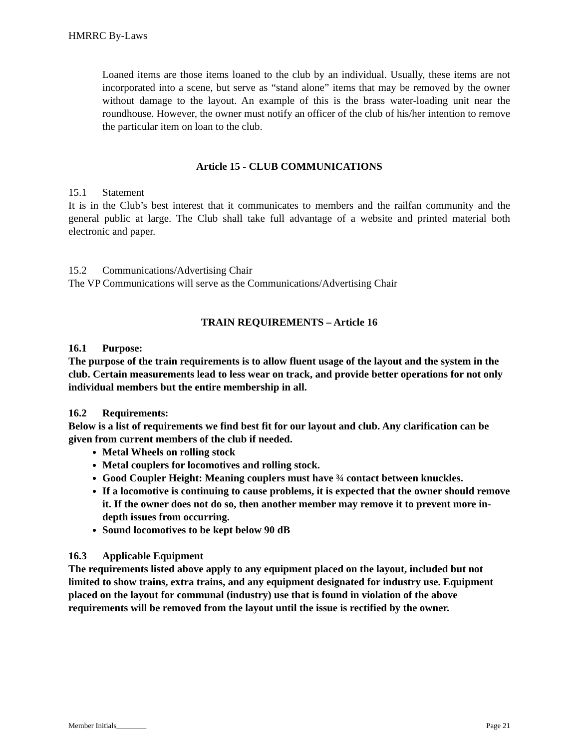HMRRC By-Laws
Loaned items are those items loaned to the club by an individual. Usually, these items are not incorporated into a scene, but serve as “stand alone” items that may be removed by the owner without damage to the layout. An example of this is the brass water-loading unit near the roundhouse. However, the owner must notify an officer of the club of his/her intention to remove the particular item on loan to the club.
Article 15 - CLUB COMMUNICATIONS
15.1 Statement
It is in the Club’s best interest that it communicates to members and the railfan community and the general public at large. The Club shall take full advantage of a website and printed material both electronic and paper.
15.2 Communications/Advertising Chair
The VP Communications will serve as the Communications/Advertising Chair
TRAIN REQUIREMENTS – Article 16
16.1 Purpose:
The purpose of the train requirements is to allow fluent usage of the layout and the system in the club. Certain measurements lead to less wear on track, and provide better operations for not only individual members but the entire membership in all.
16.2 Requirements:
Below is a list of requirements we find best fit for our layout and club. Any clarification can be given from current members of the club if needed.
Metal Wheels on rolling stock
Metal couplers for locomotives and rolling stock.
Good Coupler Height: Meaning couplers must have ¾ contact between knuckles.
If a locomotive is continuing to cause problems, it is expected that the owner should remove it. If the owner does not do so, then another member may remove it to prevent more in-depth issues from occurring.
Sound locomotives to be kept below 90 dB
16.3 Applicable Equipment
The requirements listed above apply to any equipment placed on the layout, included but not limited to show trains, extra trains, and any equipment designated for industry use. Equipment placed on the layout for communal (industry) use that is found in violation of the above requirements will be removed from the layout until the issue is rectified by the owner.
Member Initials________ Page 21